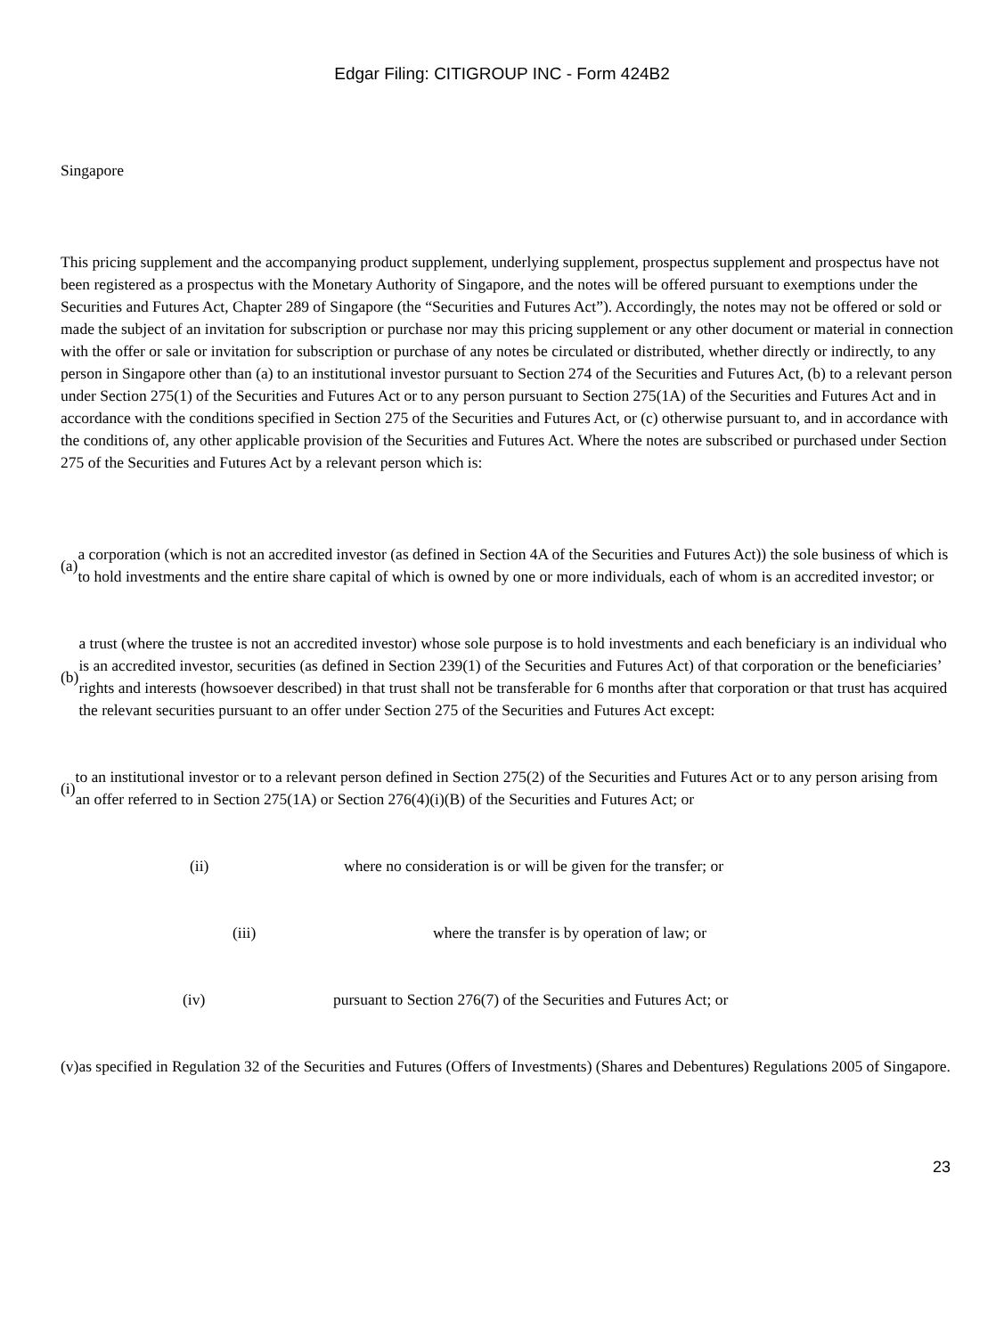Edgar Filing: CITIGROUP INC - Form 424B2
Singapore
This pricing supplement and the accompanying product supplement, underlying supplement, prospectus supplement and prospectus have not been registered as a prospectus with the Monetary Authority of Singapore, and the notes will be offered pursuant to exemptions under the Securities and Futures Act, Chapter 289 of Singapore (the “Securities and Futures Act”). Accordingly, the notes may not be offered or sold or made the subject of an invitation for subscription or purchase nor may this pricing supplement or any other document or material in connection with the offer or sale or invitation for subscription or purchase of any notes be circulated or distributed, whether directly or indirectly, to any person in Singapore other than (a) to an institutional investor pursuant to Section 274 of the Securities and Futures Act, (b) to a relevant person under Section 275(1) of the Securities and Futures Act or to any person pursuant to Section 275(1A) of the Securities and Futures Act and in accordance with the conditions specified in Section 275 of the Securities and Futures Act, or (c) otherwise pursuant to, and in accordance with the conditions of, any other applicable provision of the Securities and Futures Act. Where the notes are subscribed or purchased under Section 275 of the Securities and Futures Act by a relevant person which is:
(a)
a corporation (which is not an accredited investor (as defined in Section 4A of the Securities and Futures Act)) the sole business of which is to hold investments and the entire share capital of which is owned by one or more individuals, each of whom is an accredited investor; or
(b)
a trust (where the trustee is not an accredited investor) whose sole purpose is to hold investments and each beneficiary is an individual who is an accredited investor, securities (as defined in Section 239(1) of the Securities and Futures Act) of that corporation or the beneficiaries’ rights and interests (howsoever described) in that trust shall not be transferable for 6 months after that corporation or that trust has acquired the relevant securities pursuant to an offer under Section 275 of the Securities and Futures Act except:
(i)
to an institutional investor or to a relevant person defined in Section 275(2) of the Securities and Futures Act or to any person arising from an offer referred to in Section 275(1A) or Section 276(4)(i)(B) of the Securities and Futures Act; or
(ii) where no consideration is or will be given for the transfer; or
(iii) where the transfer is by operation of law; or
(iv) pursuant to Section 276(7) of the Securities and Futures Act; or
(v)
as specified in Regulation 32 of the Securities and Futures (Offers of Investments) (Shares and Debentures) Regulations 2005 of Singapore.
23